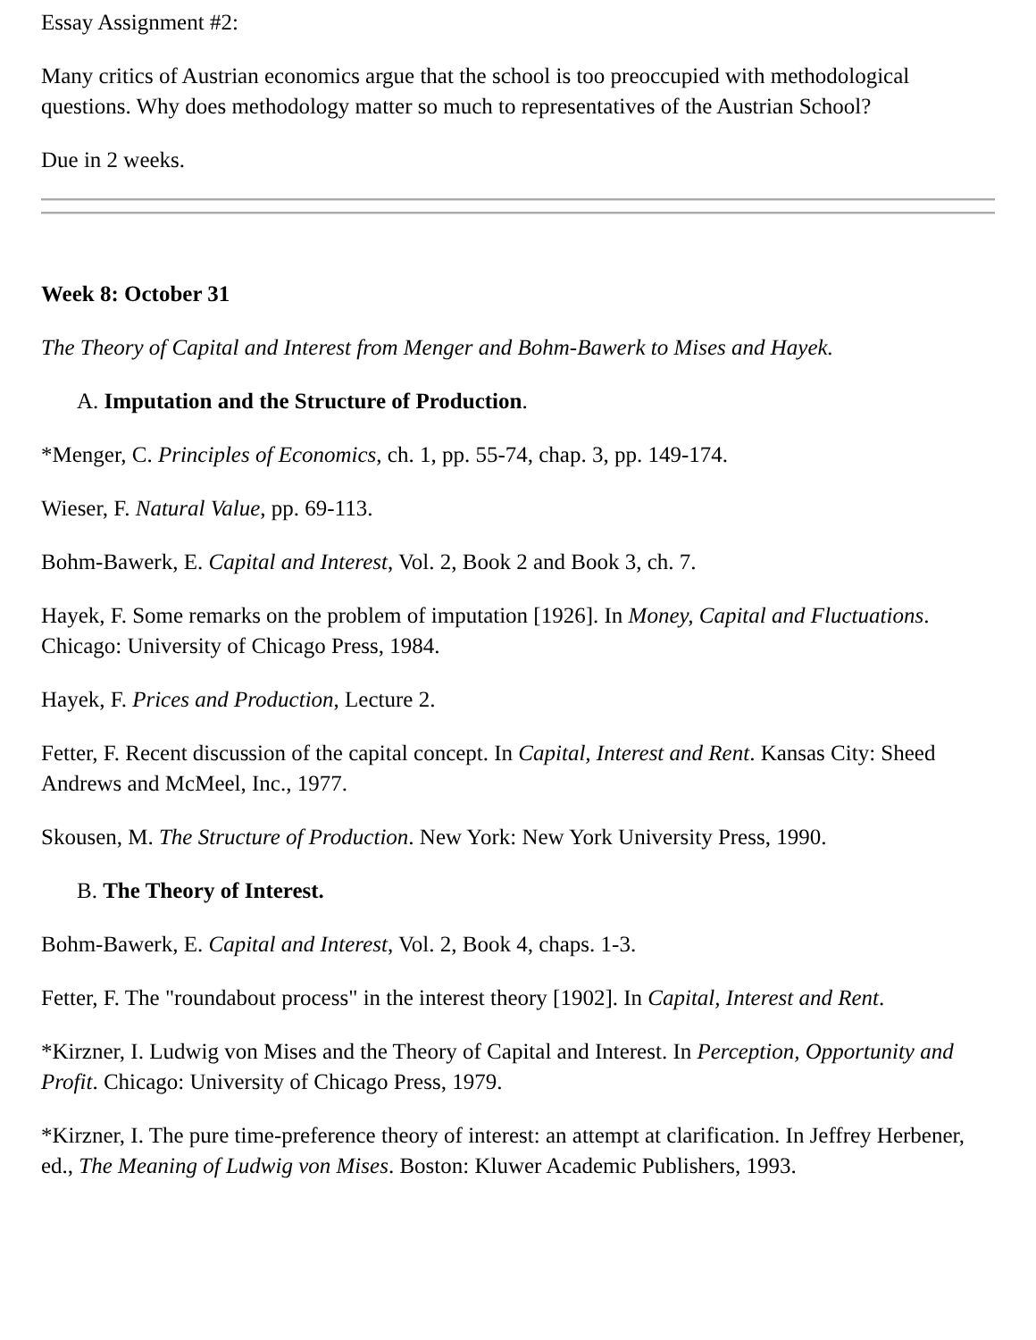Essay Assignment #2:
Many critics of Austrian economics argue that the school is too preoccupied with methodological questions. Why does methodology matter so much to representatives of the Austrian School?
Due in 2 weeks.
Week 8: October 31
The Theory of Capital and Interest from Menger and Bohm-Bawerk to Mises and Hayek.
A. Imputation and the Structure of Production.
*Menger, C. Principles of Economics, ch. 1, pp. 55-74, chap. 3, pp. 149-174.
Wieser, F. Natural Value, pp. 69-113.
Bohm-Bawerk, E. Capital and Interest, Vol. 2, Book 2 and Book 3, ch. 7.
Hayek, F. Some remarks on the problem of imputation [1926]. In Money, Capital and Fluctuations. Chicago: University of Chicago Press, 1984.
Hayek, F. Prices and Production, Lecture 2.
Fetter, F. Recent discussion of the capital concept. In Capital, Interest and Rent. Kansas City: Sheed Andrews and McMeel, Inc., 1977.
Skousen, M. The Structure of Production. New York: New York University Press, 1990.
B. The Theory of Interest.
Bohm-Bawerk, E. Capital and Interest, Vol. 2, Book 4, chaps. 1-3.
Fetter, F. The "roundabout process" in the interest theory [1902]. In Capital, Interest and Rent.
*Kirzner, I. Ludwig von Mises and the Theory of Capital and Interest. In Perception, Opportunity and Profit. Chicago: University of Chicago Press, 1979.
*Kirzner, I. The pure time-preference theory of interest: an attempt at clarification. In Jeffrey Herbener, ed., The Meaning of Ludwig von Mises. Boston: Kluwer Academic Publishers, 1993.